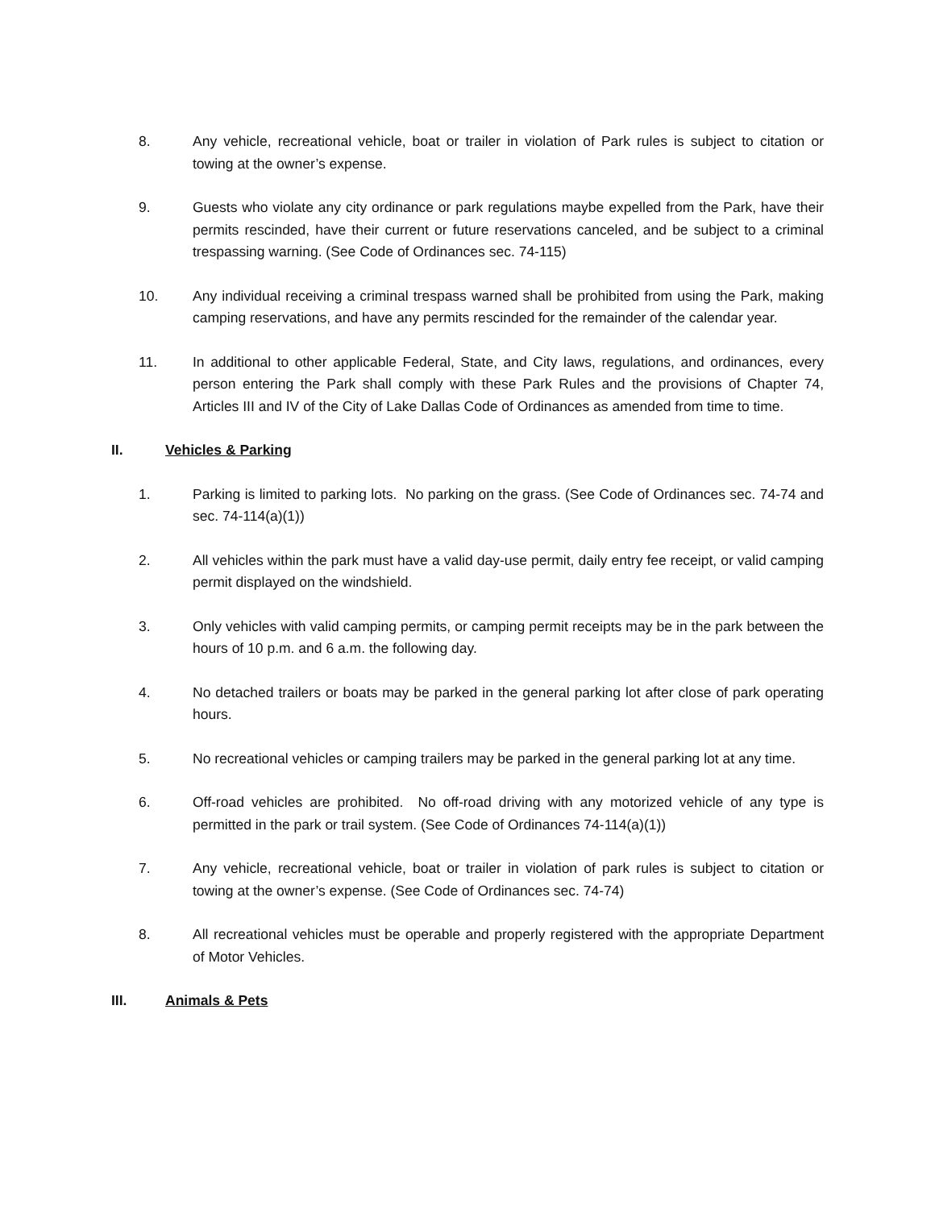8. Any vehicle, recreational vehicle, boat or trailer in violation of Park rules is subject to citation or towing at the owner’s expense.
9. Guests who violate any city ordinance or park regulations maybe expelled from the Park, have their permits rescinded, have their current or future reservations canceled, and be subject to a criminal trespassing warning. (See Code of Ordinances sec. 74-115)
10. Any individual receiving a criminal trespass warned shall be prohibited from using the Park, making camping reservations, and have any permits rescinded for the remainder of the calendar year.
11. In additional to other applicable Federal, State, and City laws, regulations, and ordinances, every person entering the Park shall comply with these Park Rules and the provisions of Chapter 74, Articles III and IV of the City of Lake Dallas Code of Ordinances as amended from time to time.
II. Vehicles & Parking
1. Parking is limited to parking lots. No parking on the grass. (See Code of Ordinances sec. 74-74 and sec. 74-114(a)(1))
2. All vehicles within the park must have a valid day-use permit, daily entry fee receipt, or valid camping permit displayed on the windshield.
3. Only vehicles with valid camping permits, or camping permit receipts may be in the park between the hours of 10 p.m. and 6 a.m. the following day.
4. No detached trailers or boats may be parked in the general parking lot after close of park operating hours.
5. No recreational vehicles or camping trailers may be parked in the general parking lot at any time.
6. Off-road vehicles are prohibited. No off-road driving with any motorized vehicle of any type is permitted in the park or trail system. (See Code of Ordinances 74-114(a)(1))
7. Any vehicle, recreational vehicle, boat or trailer in violation of park rules is subject to citation or towing at the owner’s expense. (See Code of Ordinances sec. 74-74)
8. All recreational vehicles must be operable and properly registered with the appropriate Department of Motor Vehicles.
III. Animals & Pets